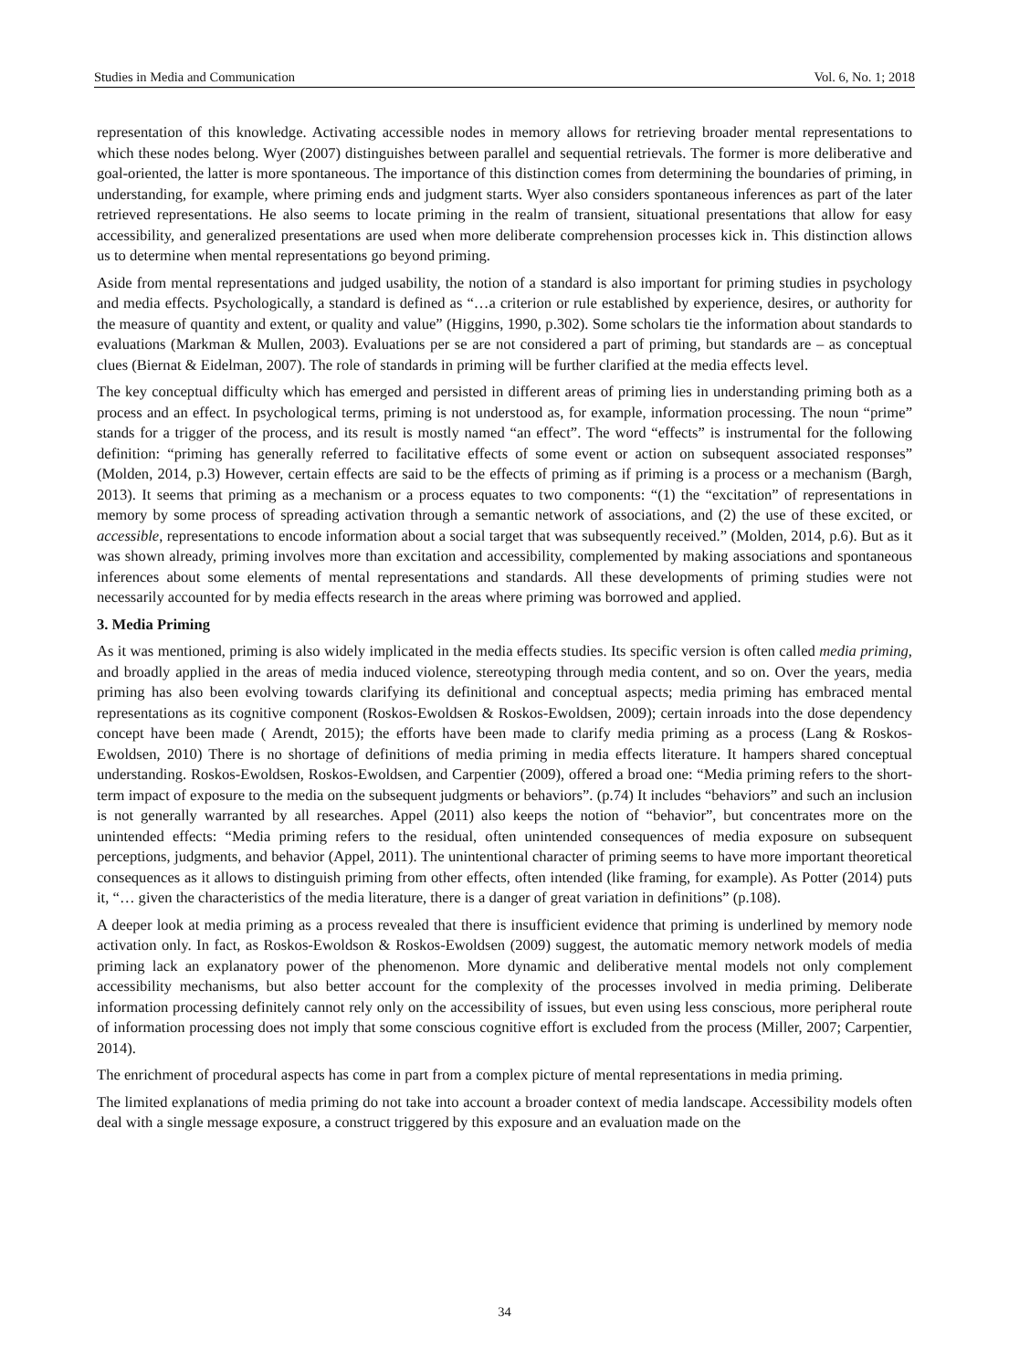Studies in Media and Communication Vol. 6, No. 1; 2018
representation of this knowledge. Activating accessible nodes in memory allows for retrieving broader mental representations to which these nodes belong. Wyer (2007) distinguishes between parallel and sequential retrievals. The former is more deliberative and goal-oriented, the latter is more spontaneous. The importance of this distinction comes from determining the boundaries of priming, in understanding, for example, where priming ends and judgment starts. Wyer also considers spontaneous inferences as part of the later retrieved representations. He also seems to locate priming in the realm of transient, situational presentations that allow for easy accessibility, and generalized presentations are used when more deliberate comprehension processes kick in. This distinction allows us to determine when mental representations go beyond priming.
Aside from mental representations and judged usability, the notion of a standard is also important for priming studies in psychology and media effects. Psychologically, a standard is defined as “…a criterion or rule established by experience, desires, or authority for the measure of quantity and extent, or quality and value” (Higgins, 1990, p.302). Some scholars tie the information about standards to evaluations (Markman & Mullen, 2003). Evaluations per se are not considered a part of priming, but standards are – as conceptual clues (Biernat & Eidelman, 2007). The role of standards in priming will be further clarified at the media effects level.
The key conceptual difficulty which has emerged and persisted in different areas of priming lies in understanding priming both as a process and an effect. In psychological terms, priming is not understood as, for example, information processing. The noun “prime” stands for a trigger of the process, and its result is mostly named “an effect”. The word “effects” is instrumental for the following definition: “priming has generally referred to facilitative effects of some event or action on subsequent associated responses” (Molden, 2014, p.3) However, certain effects are said to be the effects of priming as if priming is a process or a mechanism (Bargh, 2013). It seems that priming as a mechanism or a process equates to two components: “(1) the “excitation” of representations in memory by some process of spreading activation through a semantic network of associations, and (2) the use of these excited, or accessible, representations to encode information about a social target that was subsequently received.” (Molden, 2014, p.6). But as it was shown already, priming involves more than excitation and accessibility, complemented by making associations and spontaneous inferences about some elements of mental representations and standards. All these developments of priming studies were not necessarily accounted for by media effects research in the areas where priming was borrowed and applied.
3. Media Priming
As it was mentioned, priming is also widely implicated in the media effects studies. Its specific version is often called media priming, and broadly applied in the areas of media induced violence, stereotyping through media content, and so on. Over the years, media priming has also been evolving towards clarifying its definitional and conceptual aspects; media priming has embraced mental representations as its cognitive component (Roskos-Ewoldsen & Roskos-Ewoldsen, 2009); certain inroads into the dose dependency concept have been made ( Arendt, 2015); the efforts have been made to clarify media priming as a process (Lang & Roskos-Ewoldsen, 2010) There is no shortage of definitions of media priming in media effects literature. It hampers shared conceptual understanding. Roskos-Ewoldsen, Roskos-Ewoldsen, and Carpentier (2009), offered a broad one: “Media priming refers to the short-term impact of exposure to the media on the subsequent judgments or behaviors”. (p.74) It includes “behaviors” and such an inclusion is not generally warranted by all researches. Appel (2011) also keeps the notion of “behavior”, but concentrates more on the unintended effects: “Media priming refers to the residual, often unintended consequences of media exposure on subsequent perceptions, judgments, and behavior (Appel, 2011). The unintentional character of priming seems to have more important theoretical consequences as it allows to distinguish priming from other effects, often intended (like framing, for example). As Potter (2014) puts it, “… given the characteristics of the media literature, there is a danger of great variation in definitions” (p.108).
A deeper look at media priming as a process revealed that there is insufficient evidence that priming is underlined by memory node activation only. In fact, as Roskos-Ewoldson & Roskos-Ewoldsen (2009) suggest, the automatic memory network models of media priming lack an explanatory power of the phenomenon. More dynamic and deliberative mental models not only complement accessibility mechanisms, but also better account for the complexity of the processes involved in media priming. Deliberate information processing definitely cannot rely only on the accessibility of issues, but even using less conscious, more peripheral route of information processing does not imply that some conscious cognitive effort is excluded from the process (Miller, 2007; Carpentier, 2014).
The enrichment of procedural aspects has come in part from a complex picture of mental representations in media priming.
The limited explanations of media priming do not take into account a broader context of media landscape. Accessibility models often deal with a single message exposure, a construct triggered by this exposure and an evaluation made on the
34